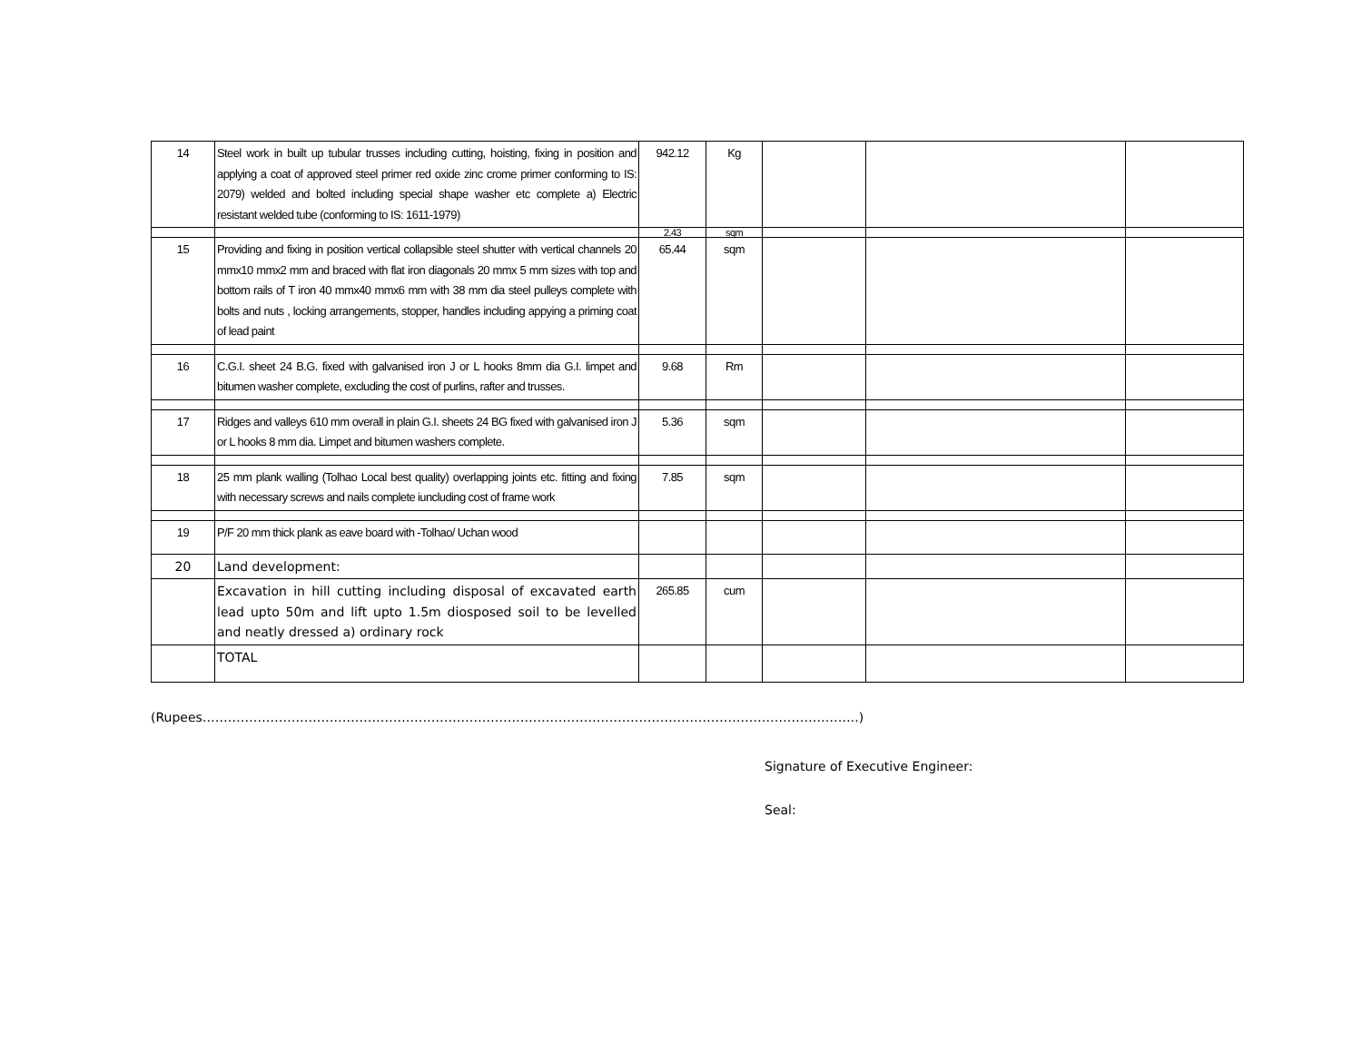| 14 | Steel work in built up tubular trusses including cutting, hoisting, fixing in position and applying a coat of approved steel primer red oxide zinc crome primer conforming to IS: 2079) welded and bolted including special shape washer etc complete a) Electric resistant welded tube (conforming to IS: 1611-1979) | 942.12 | Kg | | | |
| | | 2.43 | sqm | | | |
| 15 | Providing and fixing in position vertical collapsible steel shutter with vertical channels 20 mmx10 mmx2 mm and braced with flat iron diagonals 20 mmx 5 mm sizes with top and bottom rails of T iron 40 mmx40 mmx6 mm with 38 mm dia steel pulleys complete with bolts and nuts , locking arrangements, stopper, handles including appying a priming coat of lead paint | 65.44 | sqm | | | |
| 16 | C.G.I. sheet 24 B.G. fixed with galvanised iron J or L hooks 8mm dia G.I. limpet and bitumen washer complete, excluding the cost of purlins, rafter and trusses. | 9.68 | Rm | | | |
| 17 | Ridges and valleys 610 mm overall in plain G.I. sheets 24 BG fixed with galvanised iron J or L hooks 8 mm dia. Limpet and bitumen washers complete. | 5.36 | sqm | | | |
| 18 | 25 mm plank walling (Tolhao Local best quality) overlapping joints etc. fitting and fixing with necessary screws and nails complete iuncluding cost of frame work | 7.85 | sqm | | | |
| 19 | P/F 20 mm thick plank as eave board with -Tolhao/ Uchan wood | | | | | |
| 20 | Land development: | | | | | |
| | Excavation in hill cutting including disposal of excavated earth lead upto 50m and lift upto 1.5m diosposed soil to be levelled and neatly dressed a) ordinary rock | 265.85 | cum | | | |
| | TOTAL | | | | | |
(Rupees………………………………………………………………………………………………………………………………………..)
Signature of Executive Engineer:
Seal: